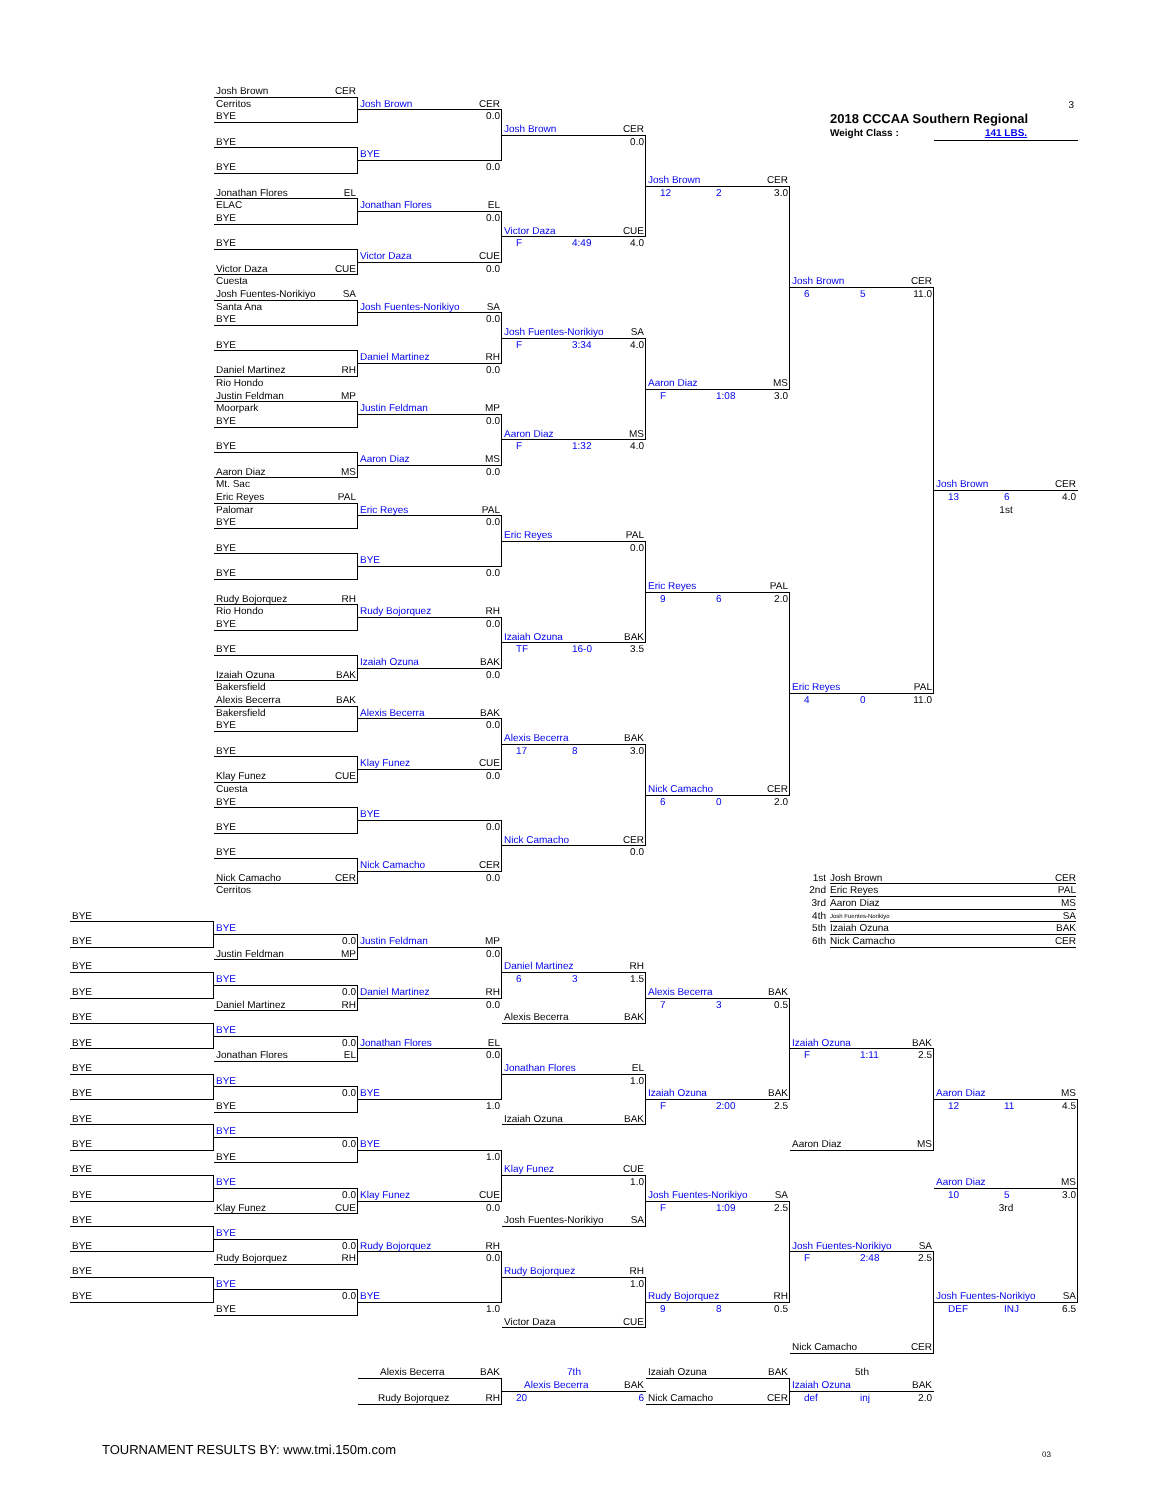Josh Brown CER
Cerritos
Josh Brown CER
3
2018 CCCAA Southern Regional
Weight Class : 141 LBS.
BYE
0.0
Josh Brown CER
BYE
0.0
BYE
BYE
0.0
Josh Brown CER
Jonathan Flores EL
12 2 3.0
ELAC
Jonathan Flores EL
BYE
0.0
Victor Daza CUE
BYE
F 4:49 4.0
Victor Daza CUE
Victor Daza CUE
0.0
Cuesta
Josh Brown CER
Josh Fuentes-Norikiyo SA
6 5 11.0
Santa Ana
Josh Fuentes-Norikiyo SA
BYE
0.0
Josh Fuentes-Norikiyo SA
BYE
F 3:34 4.0
Daniel Martinez RH
Daniel Martinez RH
0.0
Rio Hondo
Aaron Diaz MS
Justin Feldman MP
F 1:08 3.0
Moorpark
Justin Feldman MP
BYE
0.0
Aaron Diaz MS
BYE
F 1:32 4.0
Aaron Diaz MS
Aaron Diaz MS
0.0
Mt. Sac
Josh Brown CER
Eric Reyes PAL
13 6 4.0
Palomar
Eric Reyes PAL
1st
BYE
0.0
Eric Reyes PAL
BYE
0.0
BYE
BYE
0.0
Eric Reyes PAL
Rudy Bojorquez RH
9 6 2.0
Rio Hondo
Rudy Bojorquez RH
BYE
0.0
Izaiah Ozuna BAK
BYE
TF 16-0 3.5
Izaiah Ozuna BAK
Izaiah Ozuna BAK
0.0
Bakersfield
Eric Reyes PAL
Alexis Becerra BAK
4 0 11.0
Bakersfield
Alexis Becerra BAK
BYE
0.0
Alexis Becerra BAK
BYE
17 8 3.0
Klay Funez CUE
Klay Funez CUE
0.0
Cuesta
Nick Camacho CER
BYE
6 0 2.0
BYE
BYE
0.0
Nick Camacho CER
BYE
0.0
Nick Camacho CER
Nick Camacho CER
0.0
1st Josh Brown CER
Cerritos
2nd Eric Reyes PAL
3rd Aaron Diaz MS
BYE
4th Josh Fuentes-Norikiyo SA
BYE
5th Izaiah Ozuna BAK
BYE
0.0
Justin Feldman MP
6th Nick Camacho CER
Justin Feldman MP
0.0
BYE
Daniel Martinez RH
BYE
6 3 1.5
BYE
0.0
Daniel Martinez RH
Alexis Becerra BAK
Daniel Martinez RH
0.0
7 3 0.5
BYE
Alexis Becerra BAK
BYE
BYE
0.0
Jonathan Flores EL
Izaiah Ozuna BAK
Jonathan Flores EL
0.0
F 1:11 2.5
BYE
Jonathan Flores EL
BYE
1.0
BYE
0.0
BYE
Izaiah Ozuna BAK
Aaron Diaz MS
BYE
1.0
F 2:00 2.5
12 11 4.5
BYE
Izaiah Ozuna BAK
BYE
BYE
0.0
BYE
Aaron Diaz MS
BYE
1.0
BYE
Klay Funez CUE
BYE
1.0
Aaron Diaz MS
BYE
0.0
Klay Funez CUE
Josh Fuentes-Norikiyo SA
10 5 3.0
Klay Funez CUE
0.0
F 1:09 2.5
3rd
BYE
Josh Fuentes-Norikiyo SA
BYE
BYE
0.0
Rudy Bojorquez RH
Josh Fuentes-Norikiyo SA
Rudy Bojorquez RH
0.0
F 2:48 2.5
BYE
Rudy Bojorquez RH
BYE
1.0
BYE
0.0
BYE
Rudy Bojorquez RH
Josh Fuentes-Norikiyo SA
BYE
1.0
9 8 0.5
DEF INJ 6.5
Victor Daza CUE
Nick Camacho CER
Alexis Becerra BAK
7th
Izaiah Ozuna BAK
5th
Alexis Becerra BAK
Izaiah Ozuna BAK
Rudy Bojorquez RH
20 6
Nick Camacho CER
def inj 2.0
TOURNAMENT RESULTS BY: www.tmi.150m.com
03